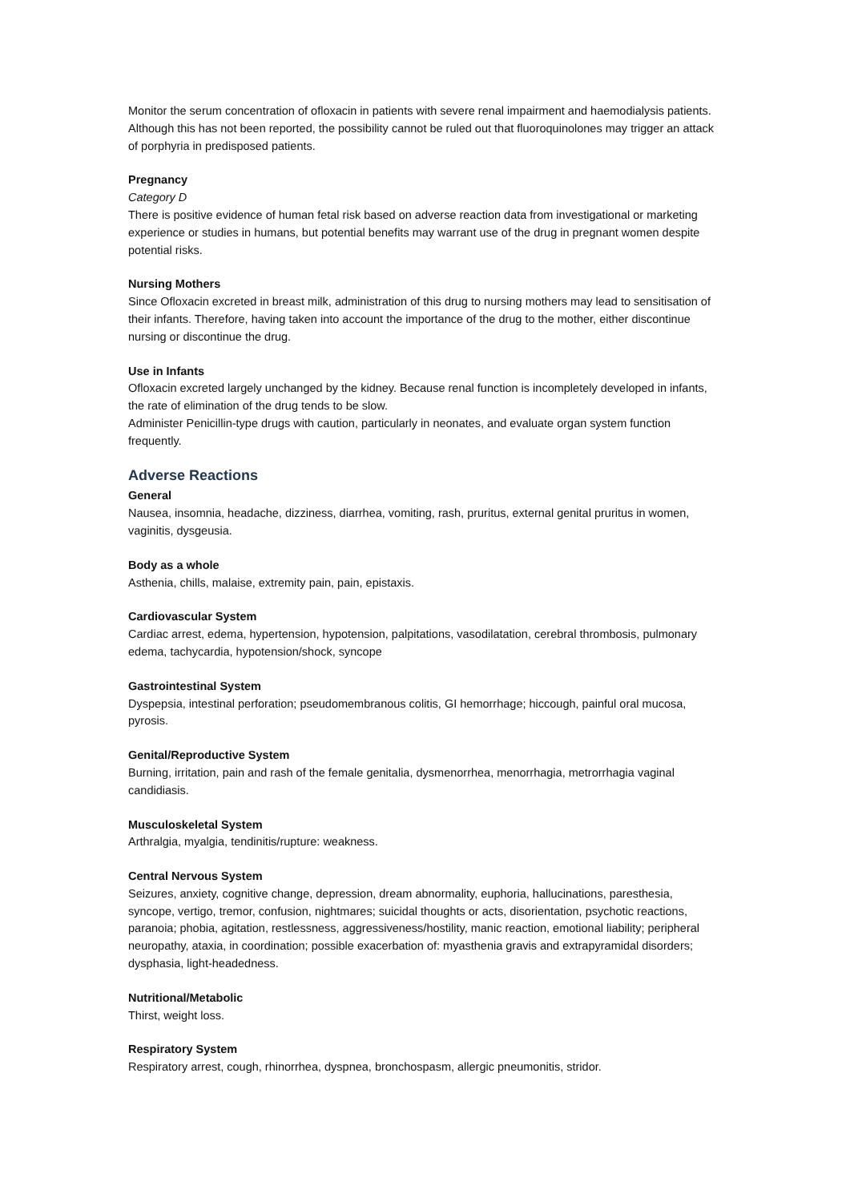Monitor the serum concentration of ofloxacin in patients with severe renal impairment and haemodialysis patients. Although this has not been reported, the possibility cannot be ruled out that fluoroquinolones may trigger an attack of porphyria in predisposed patients.
Pregnancy
Category D
There is positive evidence of human fetal risk based on adverse reaction data from investigational or marketing experience or studies in humans, but potential benefits may warrant use of the drug in pregnant women despite potential risks.
Nursing Mothers
Since Ofloxacin excreted in breast milk, administration of this drug to nursing mothers may lead to sensitisation of their infants. Therefore, having taken into account the importance of the drug to the mother, either discontinue nursing or discontinue the drug.
Use in Infants
Ofloxacin excreted largely unchanged by the kidney. Because renal function is incompletely developed in infants, the rate of elimination of the drug tends to be slow.
Administer Penicillin-type drugs with caution, particularly in neonates, and evaluate organ system function frequently.
Adverse Reactions
General
Nausea, insomnia, headache, dizziness, diarrhea, vomiting, rash, pruritus, external genital pruritus in women, vaginitis, dysgeusia.
Body as a whole
Asthenia, chills, malaise, extremity pain, pain, epistaxis.
Cardiovascular System
Cardiac arrest, edema, hypertension, hypotension, palpitations, vasodilatation, cerebral thrombosis, pulmonary edema, tachycardia, hypotension/shock, syncope
Gastrointestinal System
Dyspepsia, intestinal perforation; pseudomembranous colitis, GI hemorrhage; hiccough, painful oral mucosa, pyrosis.
Genital/Reproductive System
Burning, irritation, pain and rash of the female genitalia, dysmenorrhea, menorrhagia, metrorrhagia vaginal candidiasis.
Musculoskeletal System
Arthralgia, myalgia, tendinitis/rupture: weakness.
Central Nervous System
Seizures, anxiety, cognitive change, depression, dream abnormality, euphoria, hallucinations, paresthesia, syncope, vertigo, tremor, confusion, nightmares; suicidal thoughts or acts, disorientation, psychotic reactions, paranoia; phobia, agitation, restlessness, aggressiveness/hostility, manic reaction, emotional liability; peripheral neuropathy, ataxia, in coordination; possible exacerbation of: myasthenia gravis and extrapyramidal disorders; dysphasia, light-headedness.
Nutritional/Metabolic
Thirst, weight loss.
Respiratory System
Respiratory arrest, cough, rhinorrhea, dyspnea, bronchospasm, allergic pneumonitis, stridor.